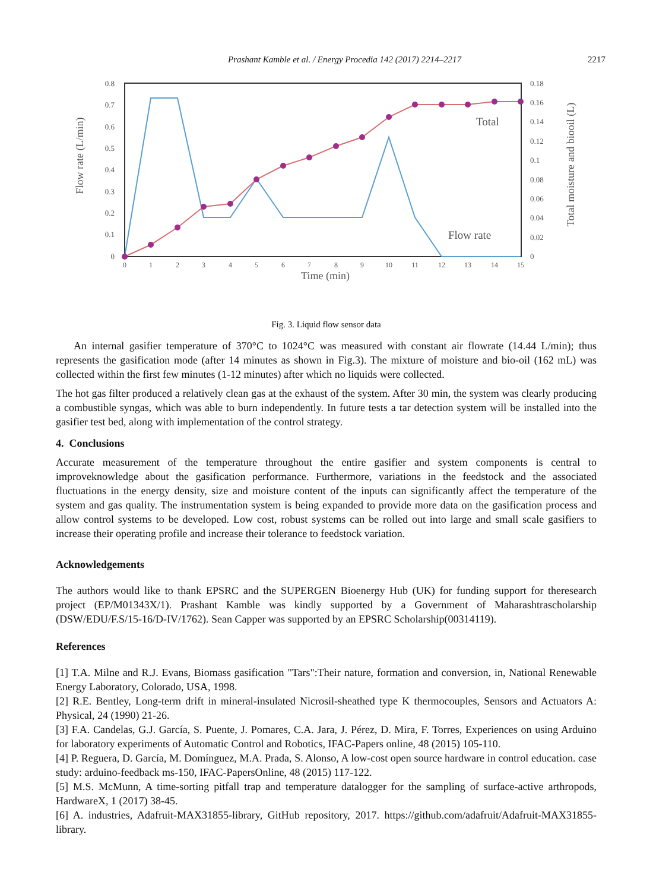Prashant Kamble et al. / Energy Procedia 142 (2017) 2214–2217 2217
0.8
0.7
0.6
0.5
0.4
0.3
0.2
0.1
0
0.18
0.16
0.14
0.12
0.1
0.08
0.06
0.04
0.02
0
0
1
2
3
4
5
6
7
8
9
10
11
12
13
14
15
Time (min)
Flow rate (L/min)
Total moisture and biooil (L)
Total
Flow rate
Fig. 3. Liquid flow sensor data
An internal gasifier temperature of 370°C to 1024°C was measured with constant air flowrate (14.44 L/min); thus represents the gasification mode (after 14 minutes as shown in Fig.3). The mixture of moisture and bio-oil (162 mL) was collected within the first few minutes (1-12 minutes) after which no liquids were collected.
The hot gas filter produced a relatively clean gas at the exhaust of the system. After 30 min, the system was clearly producing a combustible syngas, which was able to burn independently. In future tests a tar detection system will be installed into the gasifier test bed, along with implementation of the control strategy.
4. Conclusions
Accurate measurement of the temperature throughout the entire gasifier and system components is central to improveknowledge about the gasification performance. Furthermore, variations in the feedstock and the associated fluctuations in the energy density, size and moisture content of the inputs can significantly affect the temperature of the system and gas quality. The instrumentation system is being expanded to provide more data on the gasification process and allow control systems to be developed. Low cost, robust systems can be rolled out into large and small scale gasifiers to increase their operating profile and increase their tolerance to feedstock variation.
Acknowledgements
The authors would like to thank EPSRC and the SUPERGEN Bioenergy Hub (UK) for funding support for theresearch project (EP/M01343X/1). Prashant Kamble was kindly supported by a Government of Maharashtrascholarship (DSW/EDU/F.S/15-16/D-IV/1762). Sean Capper was supported by an EPSRC Scholarship(00314119).
References
[1] T.A. Milne and R.J. Evans, Biomass gasification "Tars":Their nature, formation and conversion, in, National Renewable Energy Laboratory, Colorado, USA, 1998.
[2] R.E. Bentley, Long-term drift in mineral-insulated Nicrosil-sheathed type K thermocouples, Sensors and Actuators A: Physical, 24 (1990) 21-26.
[3] F.A. Candelas, G.J. García, S. Puente, J. Pomares, C.A. Jara, J. Pérez, D. Mira, F. Torres, Experiences on using Arduino for laboratory experiments of Automatic Control and Robotics, IFAC-Papers online, 48 (2015) 105-110.
[4] P. Reguera, D. García, M. Domínguez, M.A. Prada, S. Alonso, A low-cost open source hardware in control education. case study: arduino-feedback ms-150, IFAC-PapersOnline, 48 (2015) 117-122.
[5] M.S. McMunn, A time-sorting pitfall trap and temperature datalogger for the sampling of surface-active arthropods, HardwareX, 1 (2017) 38-45.
[6] A. industries, Adafruit-MAX31855-library, GitHub repository, 2017. https://github.com/adafruit/Adafruit-MAX31855-library.